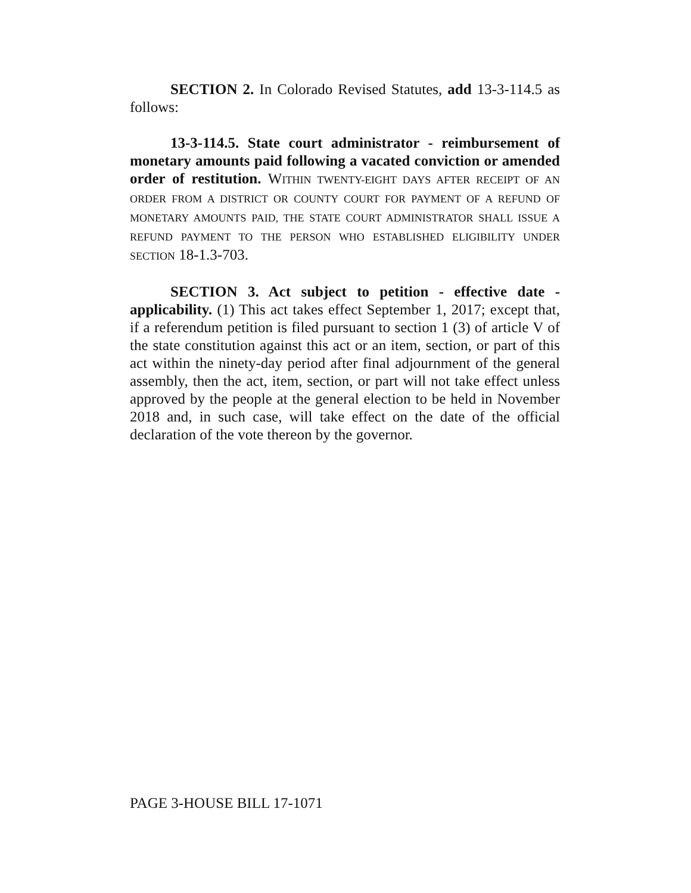SECTION 2. In Colorado Revised Statutes, add 13-3-114.5 as follows:
13-3-114.5. State court administrator - reimbursement of monetary amounts paid following a vacated conviction or amended order of restitution. WITHIN TWENTY-EIGHT DAYS AFTER RECEIPT OF AN ORDER FROM A DISTRICT OR COUNTY COURT FOR PAYMENT OF A REFUND OF MONETARY AMOUNTS PAID, THE STATE COURT ADMINISTRATOR SHALL ISSUE A REFUND PAYMENT TO THE PERSON WHO ESTABLISHED ELIGIBILITY UNDER SECTION 18-1.3-703.
SECTION 3. Act subject to petition - effective date - applicability. (1) This act takes effect September 1, 2017; except that, if a referendum petition is filed pursuant to section 1 (3) of article V of the state constitution against this act or an item, section, or part of this act within the ninety-day period after final adjournment of the general assembly, then the act, item, section, or part will not take effect unless approved by the people at the general election to be held in November 2018 and, in such case, will take effect on the date of the official declaration of the vote thereon by the governor.
PAGE 3-HOUSE BILL 17-1071